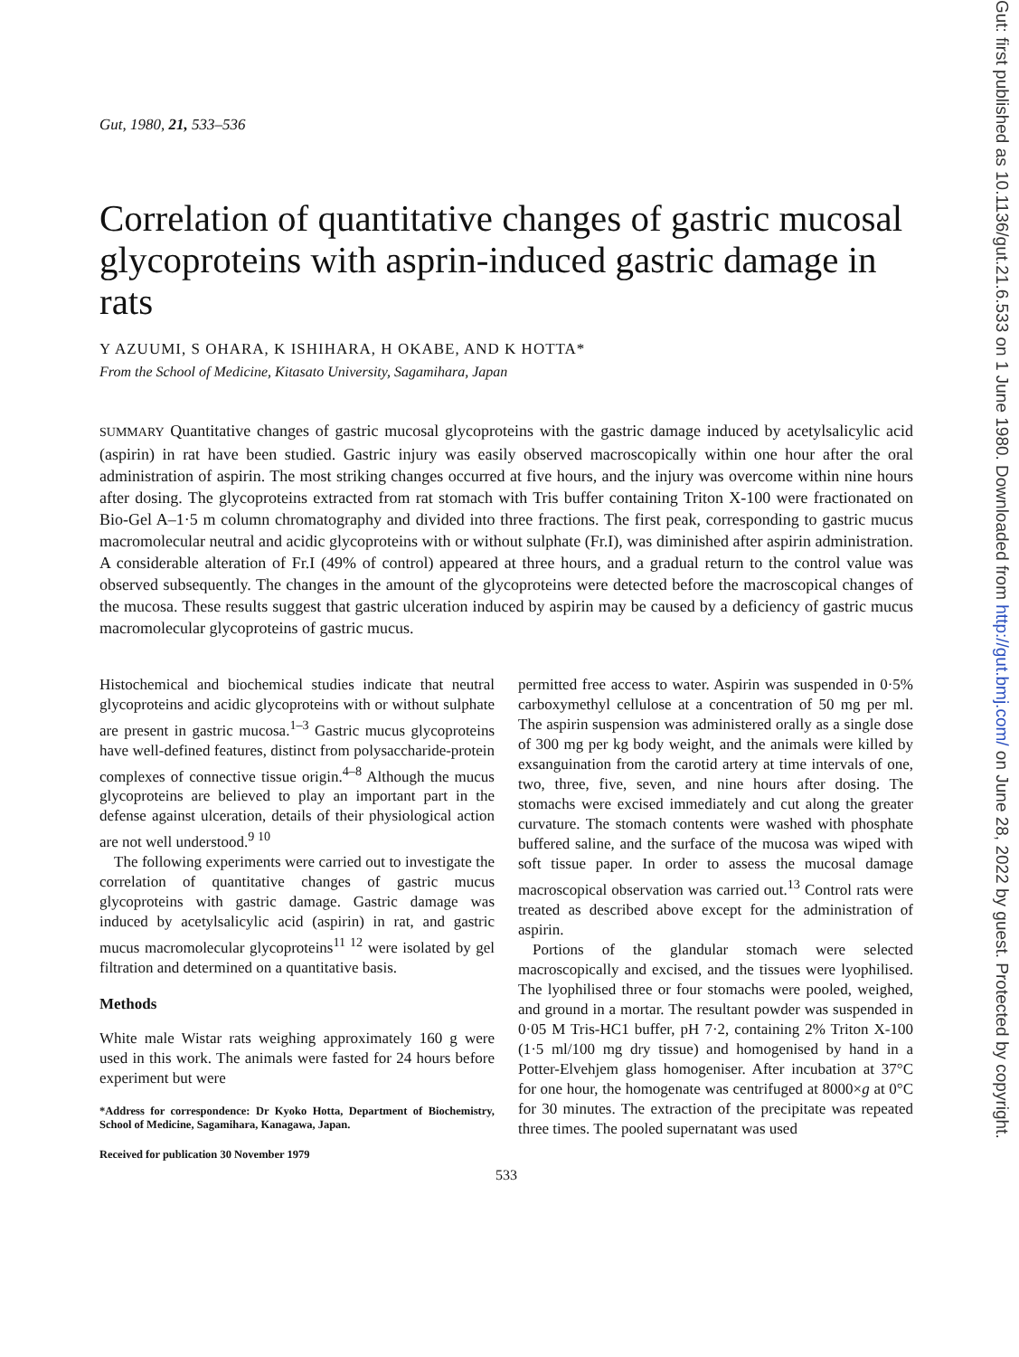Gut: first published as 10.1136/gut.21.6.533 on 1 June 1980. Downloaded from http://gut.bmj.com/ on June 28, 2022 by guest. Protected by copyright.
Gut, 1980, 21, 533–536
Correlation of quantitative changes of gastric mucosal glycoproteins with asprin-induced gastric damage in rats
Y AZUUMI, S OHARA, K ISHIHARA, H OKABE, AND K HOTTA*
From the School of Medicine, Kitasato University, Sagamihara, Japan
SUMMARY Quantitative changes of gastric mucosal glycoproteins with the gastric damage induced by acetylsalicylic acid (aspirin) in rat have been studied. Gastric injury was easily observed macroscopically within one hour after the oral administration of aspirin. The most striking changes occurred at five hours, and the injury was overcome within nine hours after dosing. The glycoproteins extracted from rat stomach with Tris buffer containing Triton X-100 were fractionated on Bio-Gel A–1·5 m column chromatography and divided into three fractions. The first peak, corresponding to gastric mucus macromolecular neutral and acidic glycoproteins with or without sulphate (Fr.I), was diminished after aspirin administration. A considerable alteration of Fr.I (49% of control) appeared at three hours, and a gradual return to the control value was observed subsequently. The changes in the amount of the glycoproteins were detected before the macroscopical changes of the mucosa. These results suggest that gastric ulceration induced by aspirin may be caused by a deficiency of gastric mucus macromolecular glycoproteins of gastric mucus.
Histochemical and biochemical studies indicate that neutral glycoproteins and acidic glycoproteins with or without sulphate are present in gastric mucosa.<sup>1–3</sup> Gastric mucus glycoproteins have well-defined features, distinct from polysaccharide-protein complexes of connective tissue origin.<sup>4–8</sup> Although the mucus glycoproteins are believed to play an important part in the defense against ulceration, details of their physiological action are not well understood.<sup>9 10</sup>
The following experiments were carried out to investigate the correlation of quantitative changes of gastric mucus glycoproteins with gastric damage. Gastric damage was induced by acetylsalicylic acid (aspirin) in rat, and gastric mucus macromolecular glycoproteins<sup>11 12</sup> were isolated by gel filtration and determined on a quantitative basis.
Methods
White male Wistar rats weighing approximately 160 g were used in this work. The animals were fasted for 24 hours before experiment but were
*Address for correspondence: Dr Kyoko Hotta, Department of Biochemistry, School of Medicine, Sagamihara, Kanagawa, Japan.
Received for publication 30 November 1979
permitted free access to water. Aspirin was suspended in 0·5% carboxymethyl cellulose at a concentration of 50 mg per ml. The aspirin suspension was administered orally as a single dose of 300 mg per kg body weight, and the animals were killed by exsanguination from the carotid artery at time intervals of one, two, three, five, seven, and nine hours after dosing. The stomachs were excised immediately and cut along the greater curvature. The stomach contents were washed with phosphate buffered saline, and the surface of the mucosa was wiped with soft tissue paper. In order to assess the mucosal damage macroscopical observation was carried out.<sup>13</sup> Control rats were treated as described above except for the administration of aspirin.
Portions of the glandular stomach were selected macroscopically and excised, and the tissues were lyophilised. The lyophilised three or four stomachs were pooled, weighed, and ground in a mortar. The resultant powder was suspended in 0·05 M Tris-HC1 buffer, pH 7·2, containing 2% Triton X-100 (1·5 ml/100 mg dry tissue) and homogenised by hand in a Potter-Elvehjem glass homogeniser. After incubation at 37°C for one hour, the homogenate was centrifuged at 8000×g at 0°C for 30 minutes. The extraction of the precipitate was repeated three times. The pooled supernatant was used
533